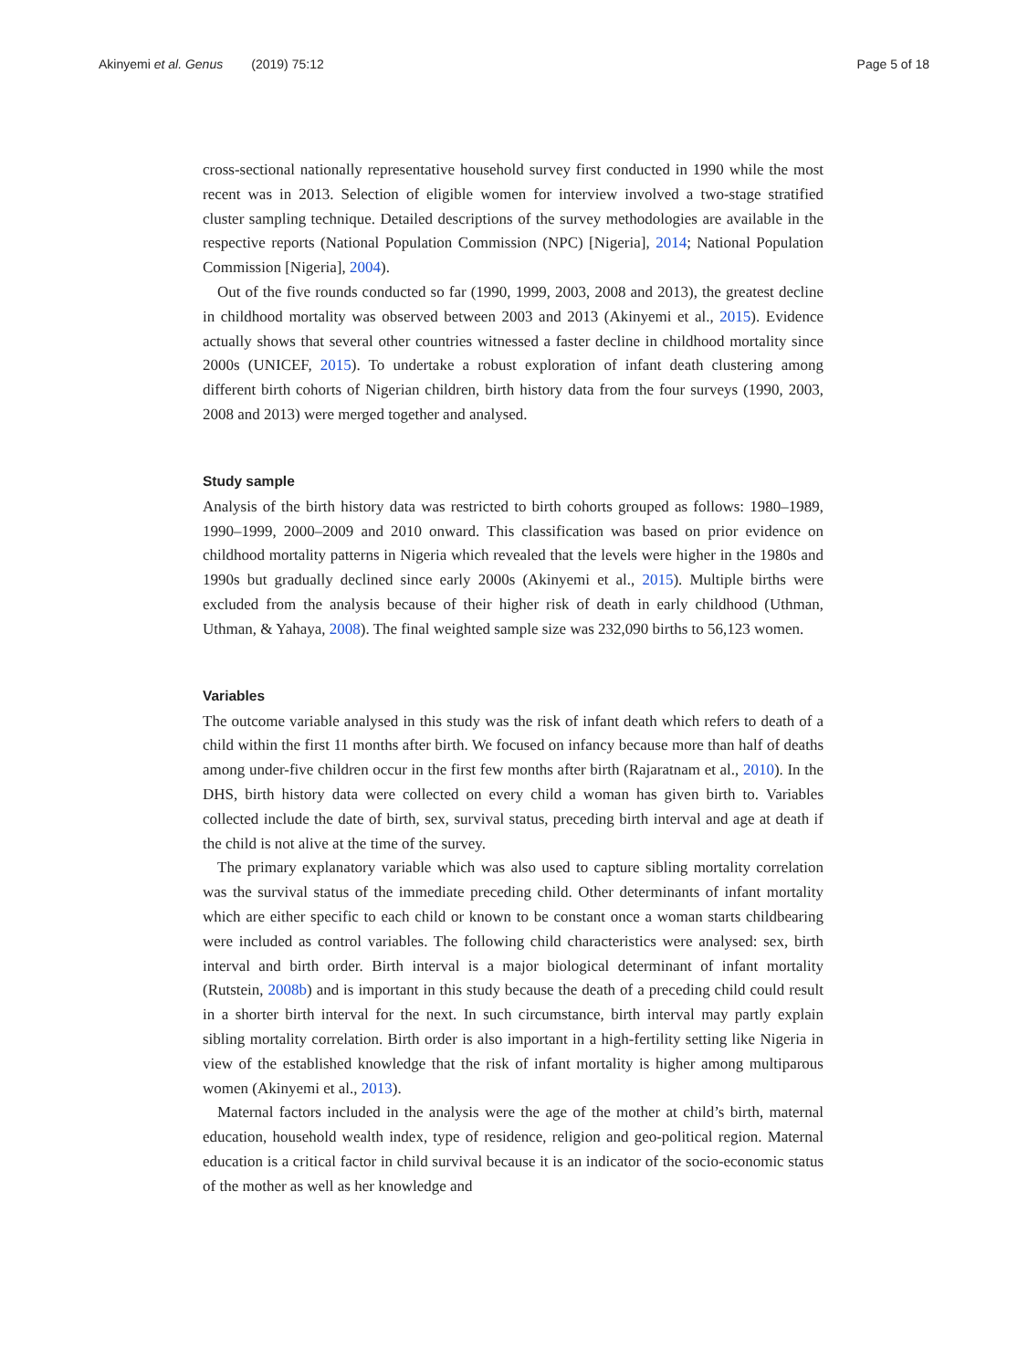Akinyemi et al. Genus (2019) 75:12
Page 5 of 18
cross-sectional nationally representative household survey first conducted in 1990 while the most recent was in 2013. Selection of eligible women for interview involved a two-stage stratified cluster sampling technique. Detailed descriptions of the survey methodologies are available in the respective reports (National Population Commission (NPC) [Nigeria], 2014; National Population Commission [Nigeria], 2004).
Out of the five rounds conducted so far (1990, 1999, 2003, 2008 and 2013), the greatest decline in childhood mortality was observed between 2003 and 2013 (Akinyemi et al., 2015). Evidence actually shows that several other countries witnessed a faster decline in childhood mortality since 2000s (UNICEF, 2015). To undertake a robust exploration of infant death clustering among different birth cohorts of Nigerian children, birth history data from the four surveys (1990, 2003, 2008 and 2013) were merged together and analysed.
Study sample
Analysis of the birth history data was restricted to birth cohorts grouped as follows: 1980–1989, 1990–1999, 2000–2009 and 2010 onward. This classification was based on prior evidence on childhood mortality patterns in Nigeria which revealed that the levels were higher in the 1980s and 1990s but gradually declined since early 2000s (Akinyemi et al., 2015). Multiple births were excluded from the analysis because of their higher risk of death in early childhood (Uthman, Uthman, & Yahaya, 2008). The final weighted sample size was 232,090 births to 56,123 women.
Variables
The outcome variable analysed in this study was the risk of infant death which refers to death of a child within the first 11 months after birth. We focused on infancy because more than half of deaths among under-five children occur in the first few months after birth (Rajaratnam et al., 2010). In the DHS, birth history data were collected on every child a woman has given birth to. Variables collected include the date of birth, sex, survival status, preceding birth interval and age at death if the child is not alive at the time of the survey.
The primary explanatory variable which was also used to capture sibling mortality correlation was the survival status of the immediate preceding child. Other determinants of infant mortality which are either specific to each child or known to be constant once a woman starts childbearing were included as control variables. The following child characteristics were analysed: sex, birth interval and birth order. Birth interval is a major biological determinant of infant mortality (Rutstein, 2008b) and is important in this study because the death of a preceding child could result in a shorter birth interval for the next. In such circumstance, birth interval may partly explain sibling mortality correlation. Birth order is also important in a high-fertility setting like Nigeria in view of the established knowledge that the risk of infant mortality is higher among multiparous women (Akinyemi et al., 2013).
Maternal factors included in the analysis were the age of the mother at child’s birth, maternal education, household wealth index, type of residence, religion and geo-political region. Maternal education is a critical factor in child survival because it is an indicator of the socio-economic status of the mother as well as her knowledge and